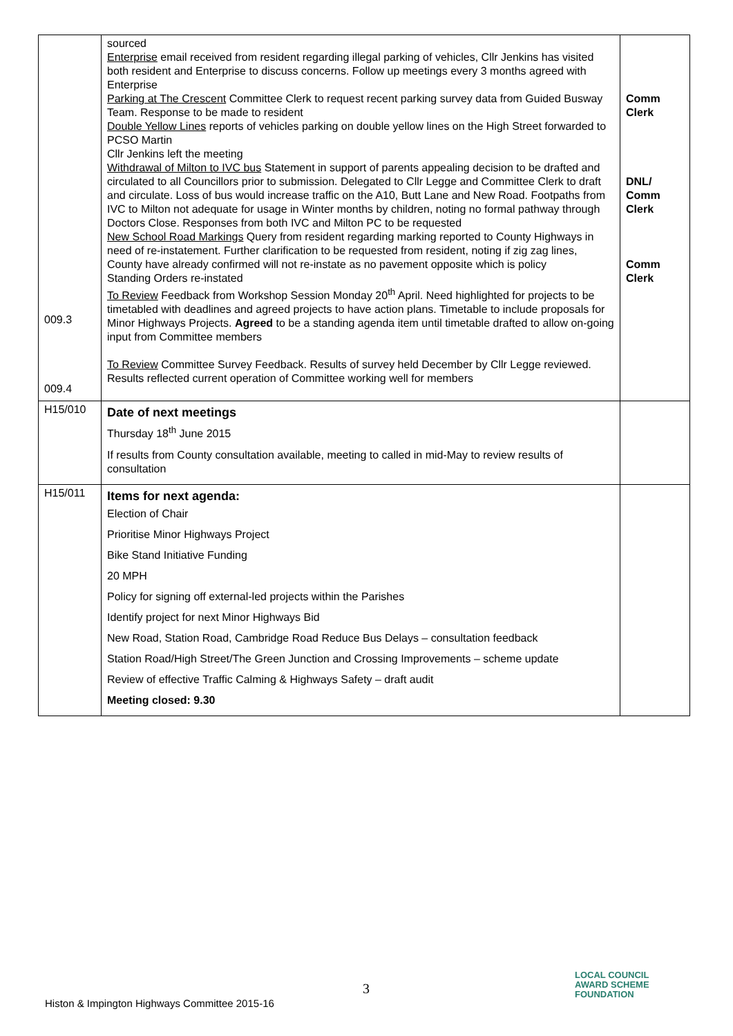| 009.3 009.4 | sourced Enterprise email received from resident regarding illegal parking of vehicles, Cllr Jenkins has visited both resident and Enterprise to discuss concerns. Follow up meetings every 3 months agreed with Enterprise Parking at The Crescent Committee Clerk to request recent parking survey data from Guided Busway Team. Response to be made to resident Double Yellow Lines reports of vehicles parking on double yellow lines on the High Street forwarded to PCSO Martin Cllr Jenkins left the meeting Withdrawal of Milton to IVC bus Statement in support of parents appealing decision to be drafted and circulated to all Councillors prior to submission. Delegated to Cllr Legge and Committee Clerk to draft and circulate. Loss of bus would increase traffic on the A10, Butt Lane and New Road. Footpaths from IVC to Milton not adequate for usage in Winter months by children, noting no formal pathway through Doctors Close. Responses from both IVC and Milton PC to be requested New School Road Markings Query from resident regarding marking reported to County Highways in need of re-instatement. Further clarification to be requested from resident, noting if zig zag lines, County have already confirmed will not re-instate as no pavement opposite which is policy Standing Orders re-instated To Review Feedback from Workshop Session Monday 20<sup>th</sup> April. Need highlighted for projects to be timetabled with deadlines and agreed projects to have action plans. Timetable to include proposals for Minor Highways Projects. Agreed to be a standing agenda item until timetable drafted to allow on-going input from Committee members To Review Committee Survey Feedback. Results of survey held December by Cllr Legge reviewed. Results reflected current operation of Committee working well for members | Comm Clerk DNL/ Comm Clerk Comm Clerk |
| H15/010 | Date of next meetings Thursday 18<sup>th</sup> June 2015 If results from County consultation available, meeting to called in mid-May to review results of consultation | |
| H15/011 | Items for next agenda: Election of Chair Prioritise Minor Highways Project Bike Stand Initiative Funding 20 MPH Policy for signing off external-led projects within the Parishes Identify project for next Minor Highways Bid New Road, Station Road, Cambridge Road Reduce Bus Delays – consultation feedback Station Road/High Street/The Green Junction and Crossing Improvements – scheme update Review of effective Traffic Calming & Highways Safety – draft audit Meeting closed: 9.30 | |
3
Histon & Impington Highways Committee 2015-16
LOCAL COUNCIL
AWARD SCHEME
FOUNDATION